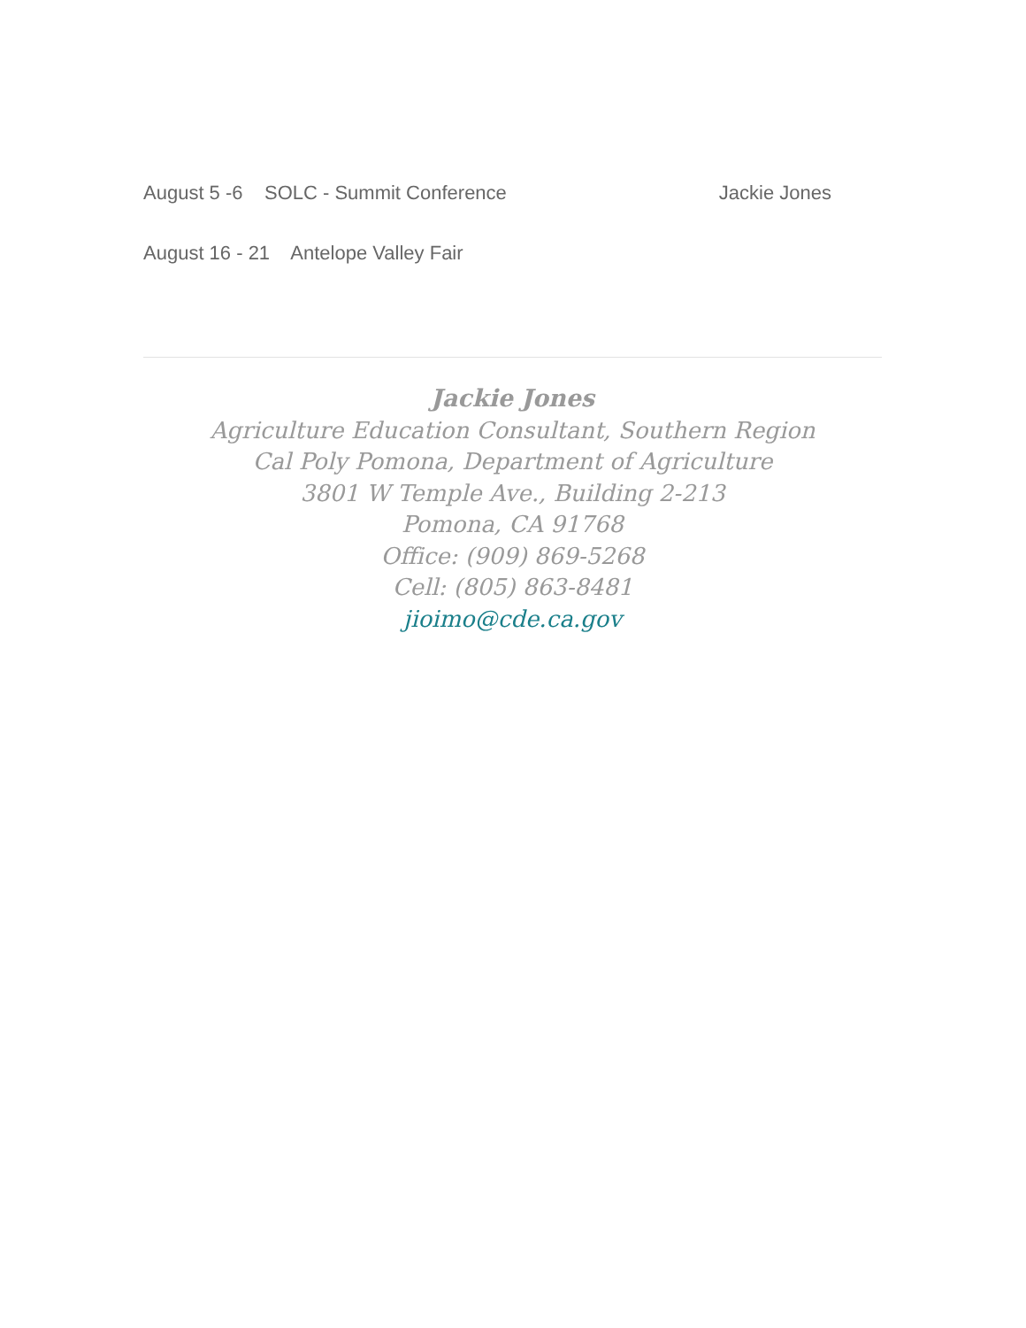August 5 -6 SOLC - Summit Conference Jackie Jones
August 16 - 21 Antelope Valley Fair
Jackie Jones
Agriculture Education Consultant, Southern Region
Cal Poly Pomona, Department of Agriculture
3801 W Temple Ave., Building 2-213
Pomona, CA 91768
Office: (909) 869-5268
Cell: (805) 863-8481
jioimo@cde.ca.gov